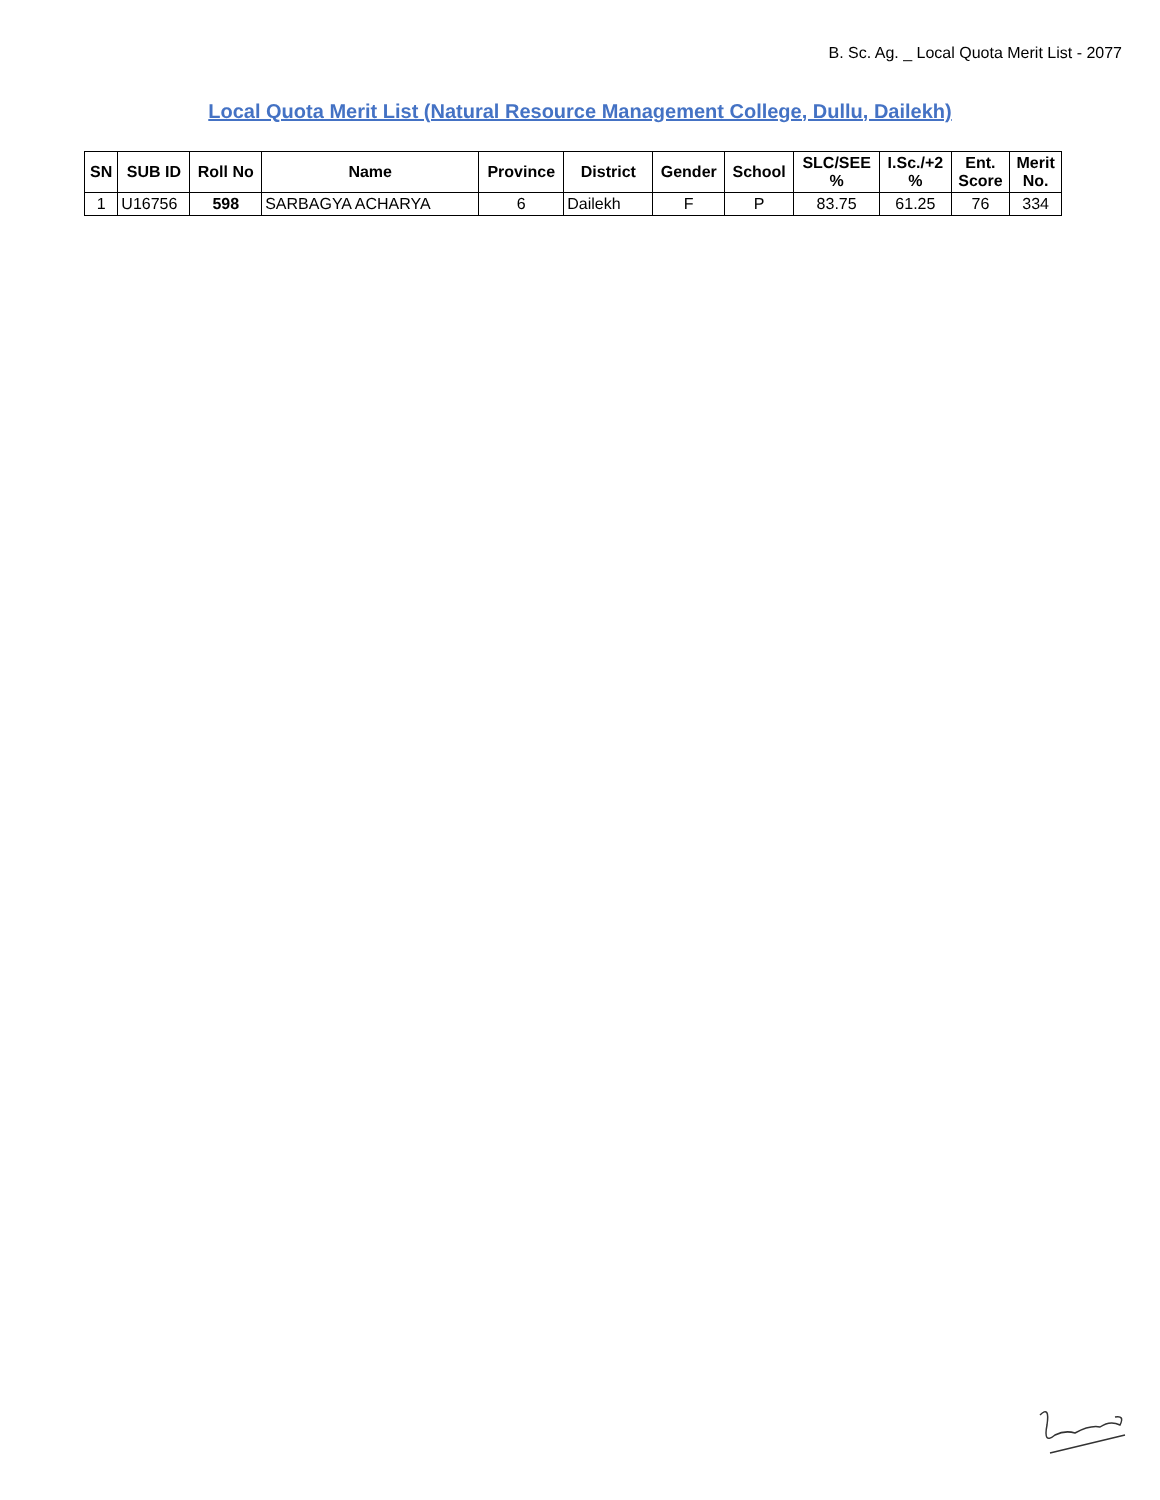B. Sc. Ag. _ Local Quota Merit List - 2077
Local Quota Merit List (Natural Resource Management College, Dullu, Dailekh)
| SN | SUB ID | Roll No | Name | Province | District | Gender | School | SLC/SEE % | I.Sc./+2 % | Ent. Score | Merit No. |
| --- | --- | --- | --- | --- | --- | --- | --- | --- | --- | --- | --- |
| 1 | U16756 | 598 | SARBAGYA ACHARYA | 6 | Dailekh | F | P | 83.75 | 61.25 | 76 | 334 |